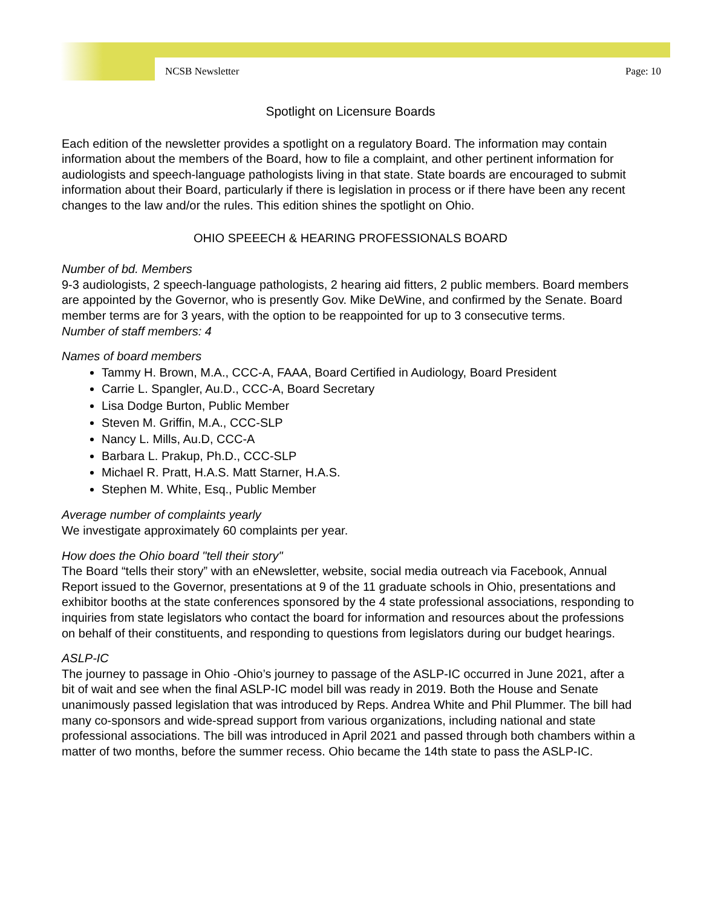NCSB Newsletter Page: 10
Spotlight on Licensure Boards
Each edition of the newsletter provides a spotlight on a regulatory Board. The information may contain information about the members of the Board, how to file a complaint, and other pertinent information for audiologists and speech-language pathologists living in that state. State boards are encouraged to submit information about their Board, particularly if there is legislation in process or if there have been any recent changes to the law and/or the rules. This edition shines the spotlight on Ohio.
OHIO SPEEECH & HEARING PROFESSIONALS BOARD
Number of bd. Members
9-3 audiologists, 2 speech-language pathologists, 2 hearing aid fitters, 2 public members. Board members are appointed by the Governor, who is presently Gov. Mike DeWine, and confirmed by the Senate. Board member terms are for 3 years, with the option to be reappointed for up to 3 consecutive terms.
Number of staff members: 4
Names of board members
Tammy H. Brown, M.A., CCC-A, FAAA, Board Certified in Audiology, Board President
Carrie L. Spangler, Au.D., CCC-A, Board Secretary
Lisa Dodge Burton, Public Member
Steven M. Griffin, M.A., CCC-SLP
Nancy L. Mills, Au.D, CCC-A
Barbara L. Prakup, Ph.D., CCC-SLP
Michael R. Pratt, H.A.S. Matt Starner, H.A.S.
Stephen M. White, Esq., Public Member
Average number of complaints yearly
We investigate approximately 60 complaints per year.
How does the Ohio board "tell their story"
The Board “tells their story” with an eNewsletter, website, social media outreach via Facebook, Annual Report issued to the Governor, presentations at 9 of the 11 graduate schools in Ohio, presentations and exhibitor booths at the state conferences sponsored by the 4 state professional associations, responding to inquiries from state legislators who contact the board for information and resources about the professions on behalf of their constituents, and responding to questions from legislators during our budget hearings.
ASLP-IC
The journey to passage in Ohio -Ohio’s journey to passage of the ASLP-IC occurred in June 2021, after a bit of wait and see when the final ASLP-IC model bill was ready in 2019. Both the House and Senate unanimously passed legislation that was introduced by Reps. Andrea White and Phil Plummer. The bill had many co-sponsors and wide-spread support from various organizations, including national and state professional associations. The bill was introduced in April 2021 and passed through both chambers within a matter of two months, before the summer recess. Ohio became the 14th state to pass the ASLP-IC.